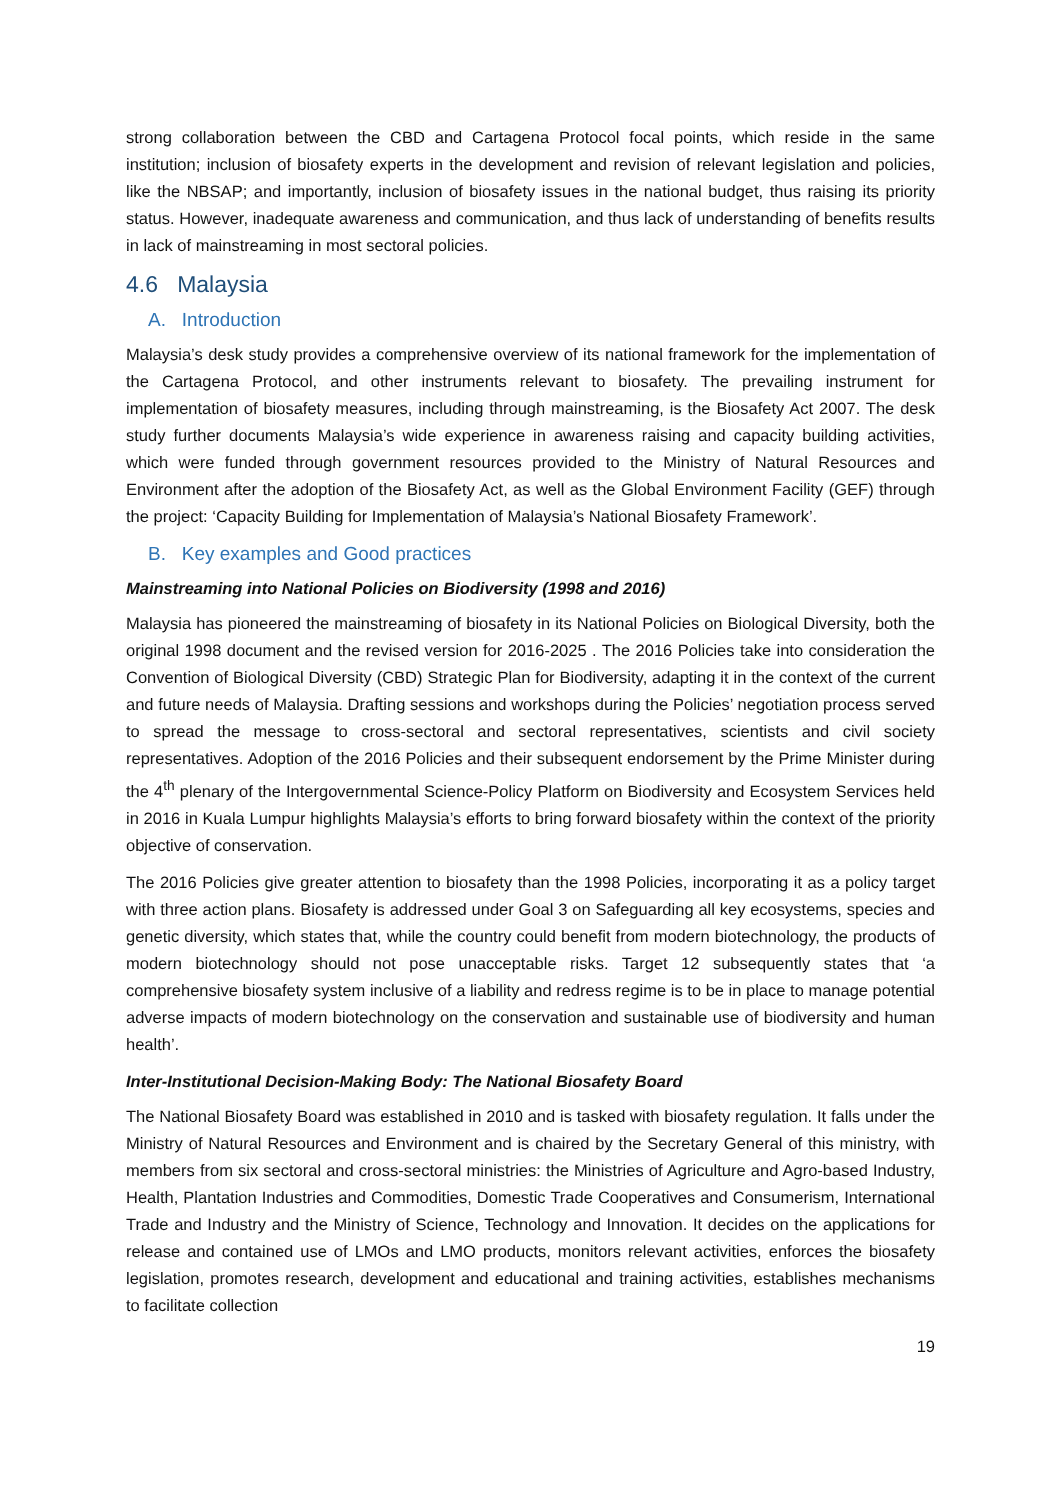strong collaboration between the CBD and Cartagena Protocol focal points, which reside in the same institution; inclusion of biosafety experts in the development and revision of relevant legislation and policies, like the NBSAP; and importantly, inclusion of biosafety issues in the national budget, thus raising its priority status. However, inadequate awareness and communication, and thus lack of understanding of benefits results in lack of mainstreaming in most sectoral policies.
4.6 Malaysia
A. Introduction
Malaysia’s desk study provides a comprehensive overview of its national framework for the implementation of the Cartagena Protocol, and other instruments relevant to biosafety. The prevailing instrument for implementation of biosafety measures, including through mainstreaming, is the Biosafety Act 2007. The desk study further documents Malaysia’s wide experience in awareness raising and capacity building activities, which were funded through government resources provided to the Ministry of Natural Resources and Environment after the adoption of the Biosafety Act, as well as the Global Environment Facility (GEF) through the project: ‘Capacity Building for Implementation of Malaysia’s National Biosafety Framework’.
B. Key examples and Good practices
Mainstreaming into National Policies on Biodiversity (1998 and 2016)
Malaysia has pioneered the mainstreaming of biosafety in its National Policies on Biological Diversity, both the original 1998 document and the revised version for 2016-2025 . The 2016 Policies take into consideration the Convention of Biological Diversity (CBD) Strategic Plan for Biodiversity, adapting it in the context of the current and future needs of Malaysia. Drafting sessions and workshops during the Policies’ negotiation process served to spread the message to cross-sectoral and sectoral representatives, scientists and civil society representatives. Adoption of the 2016 Policies and their subsequent endorsement by the Prime Minister during the 4<sup>th</sup> plenary of the Intergovernmental Science-Policy Platform on Biodiversity and Ecosystem Services held in 2016 in Kuala Lumpur highlights Malaysia’s efforts to bring forward biosafety within the context of the priority objective of conservation.
The 2016 Policies give greater attention to biosafety than the 1998 Policies, incorporating it as a policy target with three action plans. Biosafety is addressed under Goal 3 on Safeguarding all key ecosystems, species and genetic diversity, which states that, while the country could benefit from modern biotechnology, the products of modern biotechnology should not pose unacceptable risks. Target 12 subsequently states that ‘a comprehensive biosafety system inclusive of a liability and redress regime is to be in place to manage potential adverse impacts of modern biotechnology on the conservation and sustainable use of biodiversity and human health’.
Inter-Institutional Decision-Making Body: The National Biosafety Board
The National Biosafety Board was established in 2010 and is tasked with biosafety regulation. It falls under the Ministry of Natural Resources and Environment and is chaired by the Secretary General of this ministry, with members from six sectoral and cross-sectoral ministries: the Ministries of Agriculture and Agro-based Industry, Health, Plantation Industries and Commodities, Domestic Trade Cooperatives and Consumerism, International Trade and Industry and the Ministry of Science, Technology and Innovation. It decides on the applications for release and contained use of LMOs and LMO products, monitors relevant activities, enforces the biosafety legislation, promotes research, development and educational and training activities, establishes mechanisms to facilitate collection
19